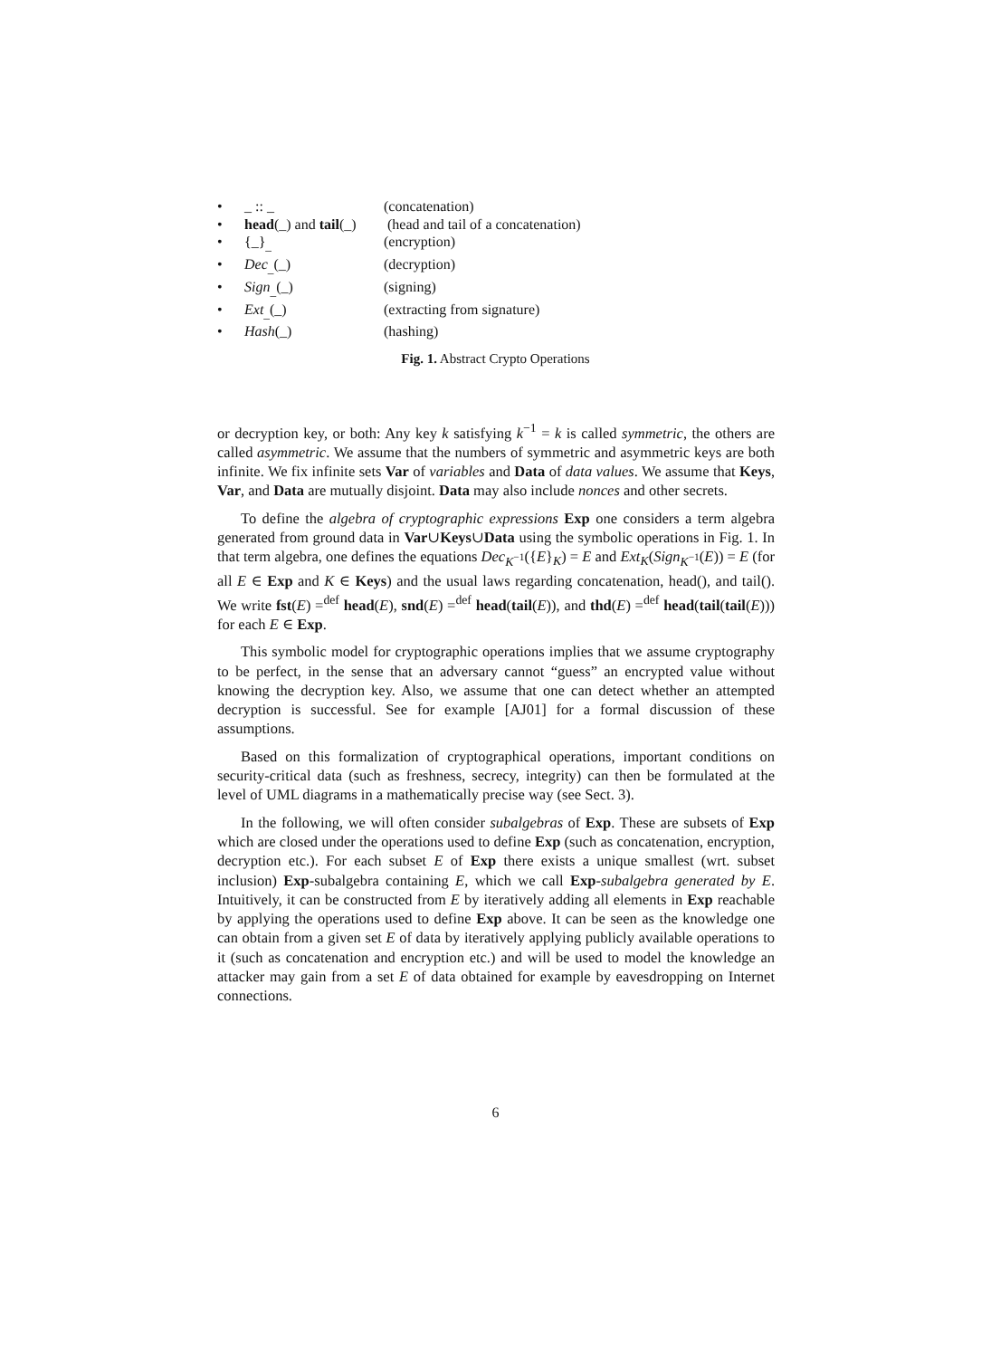| • | _ :: _ | (concatenation) |
| • | head (_) and tail (_) | (head and tail of a concatenation) |
| • | {_}<sub>_</sub> | (encryption) |
| • | Dec<sub>_</sub>(_) | (decryption) |
| • | Sign<sub>_</sub>(_) | (signing) |
| • | Ext<sub>_</sub>(_) | (extracting from signature) |
| • | Hash (_) | (hashing) |
Fig. 1. Abstract Crypto Operations
or decryption key, or both: Any key k satisfying k<sup>−1</sup> = k is called symmetric, the others are called asymmetric. We assume that the numbers of symmetric and asymmetric keys are both infinite. We fix infinite sets Var of variables and Data of data values. We assume that Keys, Var, and Data are mutually disjoint. Data may also include nonces and other secrets.
To define the algebra of cryptographic expressions Exp one considers a term algebra generated from ground data in Var∪Keys∪Data using the symbolic operations in Fig. 1. In that term algebra, one defines the equations Dec<sub>K<sup>−1</sup></sub>({E}<sub>K</sub>) = E and Ext<sub>K</sub>(Sign<sub>K<sup>−1</sup></sub>(E)) = E (for all E ∈ Exp and K ∈ Keys) and the usual laws regarding concatenation, head(), and tail(). We write fst(E) =<sup>def</sup> head(E), snd(E) =<sup>def</sup> head(tail(E)), and thd(E) =<sup>def</sup> head(tail(tail(E))) for each E ∈ Exp.
This symbolic model for cryptographic operations implies that we assume cryptography to be perfect, in the sense that an adversary cannot “guess” an encrypted value without knowing the decryption key. Also, we assume that one can detect whether an attempted decryption is successful. See for example [AJ01] for a formal discussion of these assumptions.
Based on this formalization of cryptographical operations, important conditions on security-critical data (such as freshness, secrecy, integrity) can then be formulated at the level of UML diagrams in a mathematically precise way (see Sect. 3).
In the following, we will often consider subalgebras of Exp. These are subsets of Exp which are closed under the operations used to define Exp (such as concatenation, encryption, decryption etc.). For each subset E of Exp there exists a unique smallest (wrt. subset inclusion) Exp-subalgebra containing E, which we call Exp-subalgebra generated by E. Intuitively, it can be constructed from E by iteratively adding all elements in Exp reachable by applying the operations used to define Exp above. It can be seen as the knowledge one can obtain from a given set E of data by iteratively applying publicly available operations to it (such as concatenation and encryption etc.) and will be used to model the knowledge an attacker may gain from a set E of data obtained for example by eavesdropping on Internet connections.
6